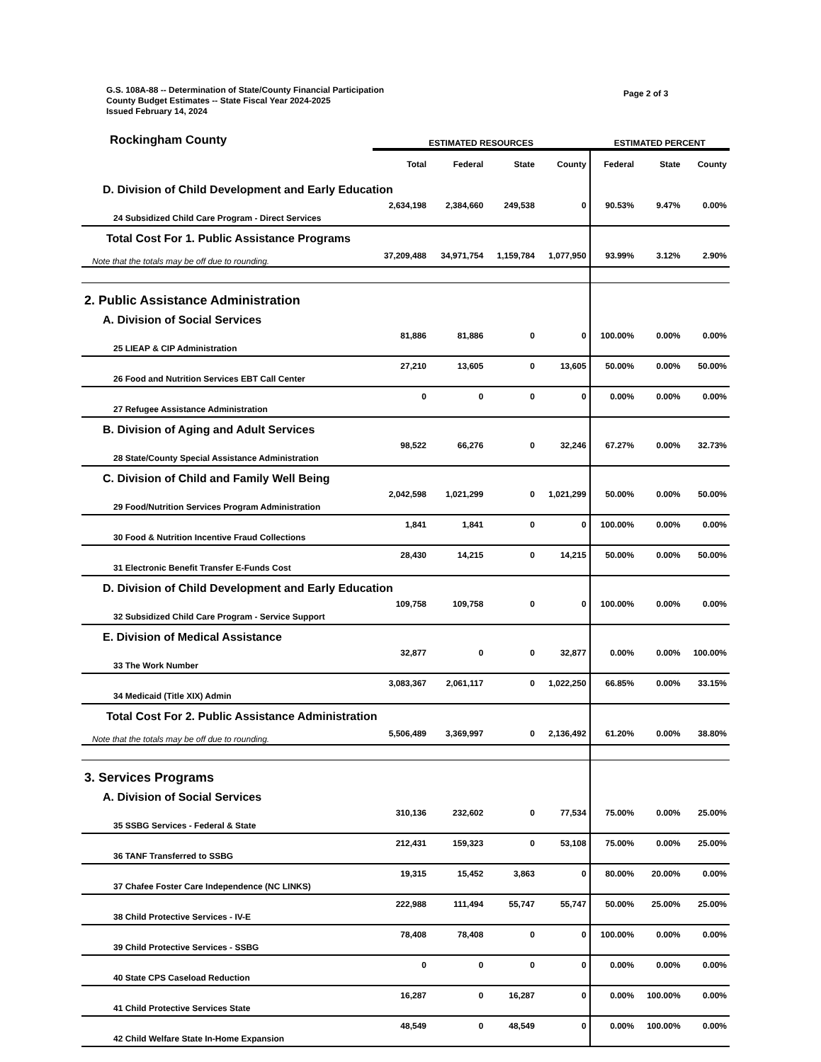G.S. 108A-88 -- Determination of State/County Financial Participation
County Budget Estimates -- State Fiscal Year 2024-2025
Issued February 14, 2024
Page 2 of 3
| Rockingham County | ESTIMATED RESOURCES | | | | ESTIMATED PERCENT | | |
| | Total | Federal | State | County | Federal | State | County |
| D. Division of Child Development and Early Education | | | | | | | |
| 24 Subsidized Child Care Program - Direct Services | 2,634,198 | 2,384,660 | 249,538 | 0 | 90.53% | 9.47% | 0.00% |
| Total Cost For 1. Public Assistance Programs | | | | | | | |
| Note that the totals may be off due to rounding. | 37,209,488 | 34,971,754 | 1,159,784 | 1,077,950 | 93.99% | 3.12% | 2.90% |
| 2. Public Assistance Administration | | | | | | | |
| A. Division of Social Services | | | | | | | |
| 25 LIEAP & CIP Administration | 81,886 | 81,886 | 0 | 0 | 100.00% | 0.00% | 0.00% |
| 26 Food and Nutrition Services EBT Call Center | 27,210 | 13,605 | 0 | 13,605 | 50.00% | 0.00% | 50.00% |
| 27 Refugee Assistance Administration | 0 | 0 | 0 | 0 | 0.00% | 0.00% | 0.00% |
| B. Division of Aging and Adult Services | | | | | | | |
| 28 State/County Special Assistance Administration | 98,522 | 66,276 | 0 | 32,246 | 67.27% | 0.00% | 32.73% |
| C. Division of Child and Family Well Being | | | | | | | |
| 29 Food/Nutrition Services Program Administration | 2,042,598 | 1,021,299 | 0 | 1,021,299 | 50.00% | 0.00% | 50.00% |
| 30 Food & Nutrition Incentive Fraud Collections | 1,841 | 1,841 | 0 | 0 | 100.00% | 0.00% | 0.00% |
| 31 Electronic Benefit Transfer E-Funds Cost | 28,430 | 14,215 | 0 | 14,215 | 50.00% | 0.00% | 50.00% |
| D. Division of Child Development and Early Education | | | | | | | |
| 32 Subsidized Child Care Program - Service Support | 109,758 | 109,758 | 0 | 0 | 100.00% | 0.00% | 0.00% |
| E. Division of Medical Assistance | | | | | | | |
| 33 The Work Number | 32,877 | 0 | 0 | 32,877 | 0.00% | 0.00% | 100.00% |
| 34 Medicaid (Title XIX) Admin | 3,083,367 | 2,061,117 | 0 | 1,022,250 | 66.85% | 0.00% | 33.15% |
| Total Cost For 2. Public Assistance Administration | | | | | | | |
| Note that the totals may be off due to rounding. | 5,506,489 | 3,369,997 | 0 | 2,136,492 | 61.20% | 0.00% | 38.80% |
| 3. Services Programs | | | | | | | |
| A. Division of Social Services | | | | | | | |
| 35 SSBG Services - Federal & State | 310,136 | 232,602 | 0 | 77,534 | 75.00% | 0.00% | 25.00% |
| 36 TANF Transferred to SSBG | 212,431 | 159,323 | 0 | 53,108 | 75.00% | 0.00% | 25.00% |
| 37 Chafee Foster Care Independence (NC LINKS) | 19,315 | 15,452 | 3,863 | 0 | 80.00% | 20.00% | 0.00% |
| 38 Child Protective Services - IV-E | 222,988 | 111,494 | 55,747 | 55,747 | 50.00% | 25.00% | 25.00% |
| 39 Child Protective Services - SSBG | 78,408 | 78,408 | 0 | 0 | 100.00% | 0.00% | 0.00% |
| 40 State CPS Caseload Reduction | 0 | 0 | 0 | 0 | 0.00% | 0.00% | 0.00% |
| 41 Child Protective Services State | 16,287 | 0 | 16,287 | 0 | 0.00% | 100.00% | 0.00% |
| 42 Child Welfare State In-Home Expansion | 48,549 | 0 | 48,549 | 0 | 0.00% | 100.00% | 0.00% |